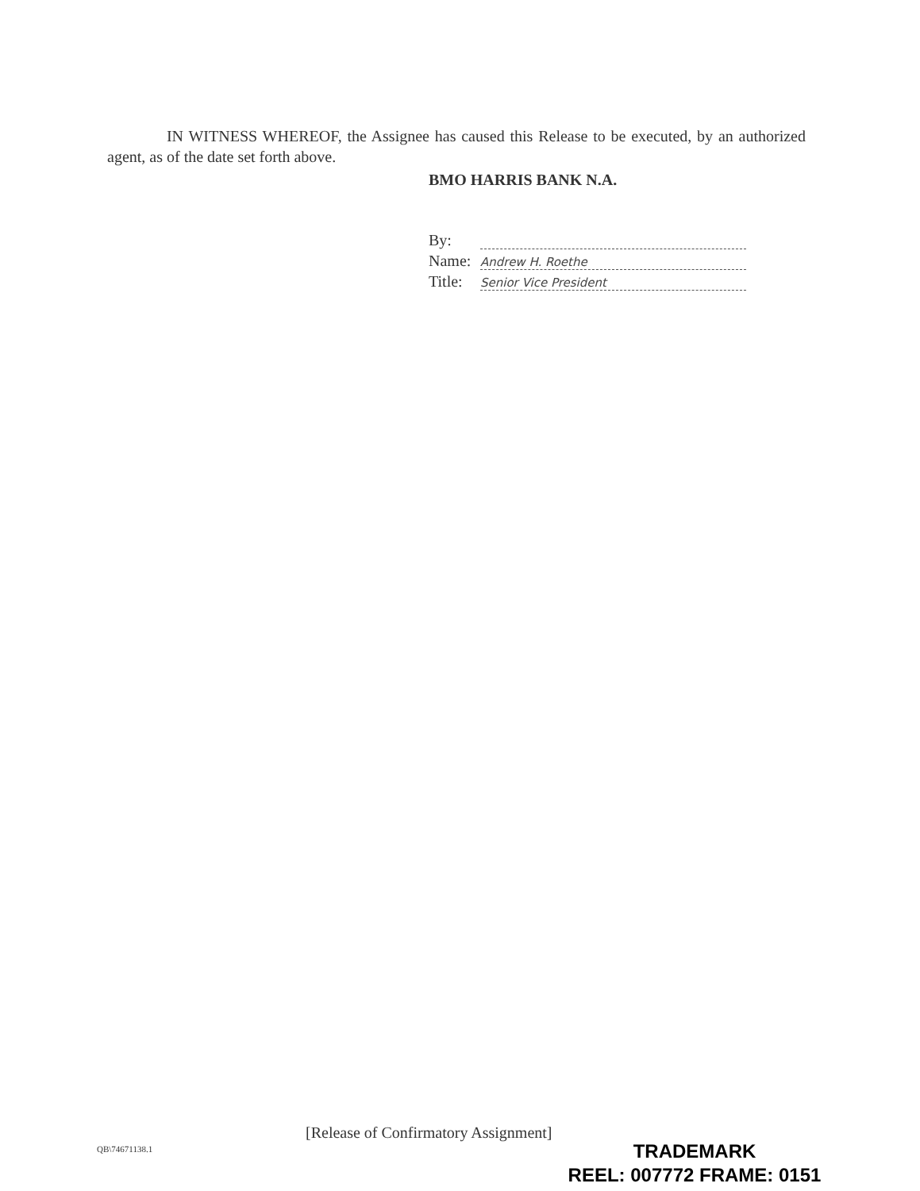IN WITNESS WHEREOF, the Assignee has caused this Release to be executed, by an authorized agent, as of the date set forth above.
BMO HARRIS BANK N.A.
By:
Name: Andrew H. Roethe
Title: Senior Vice President
[Release of Confirmatory Assignment]
QB\74671138.1
TRADEMARK
REEL: 007772 FRAME: 0151